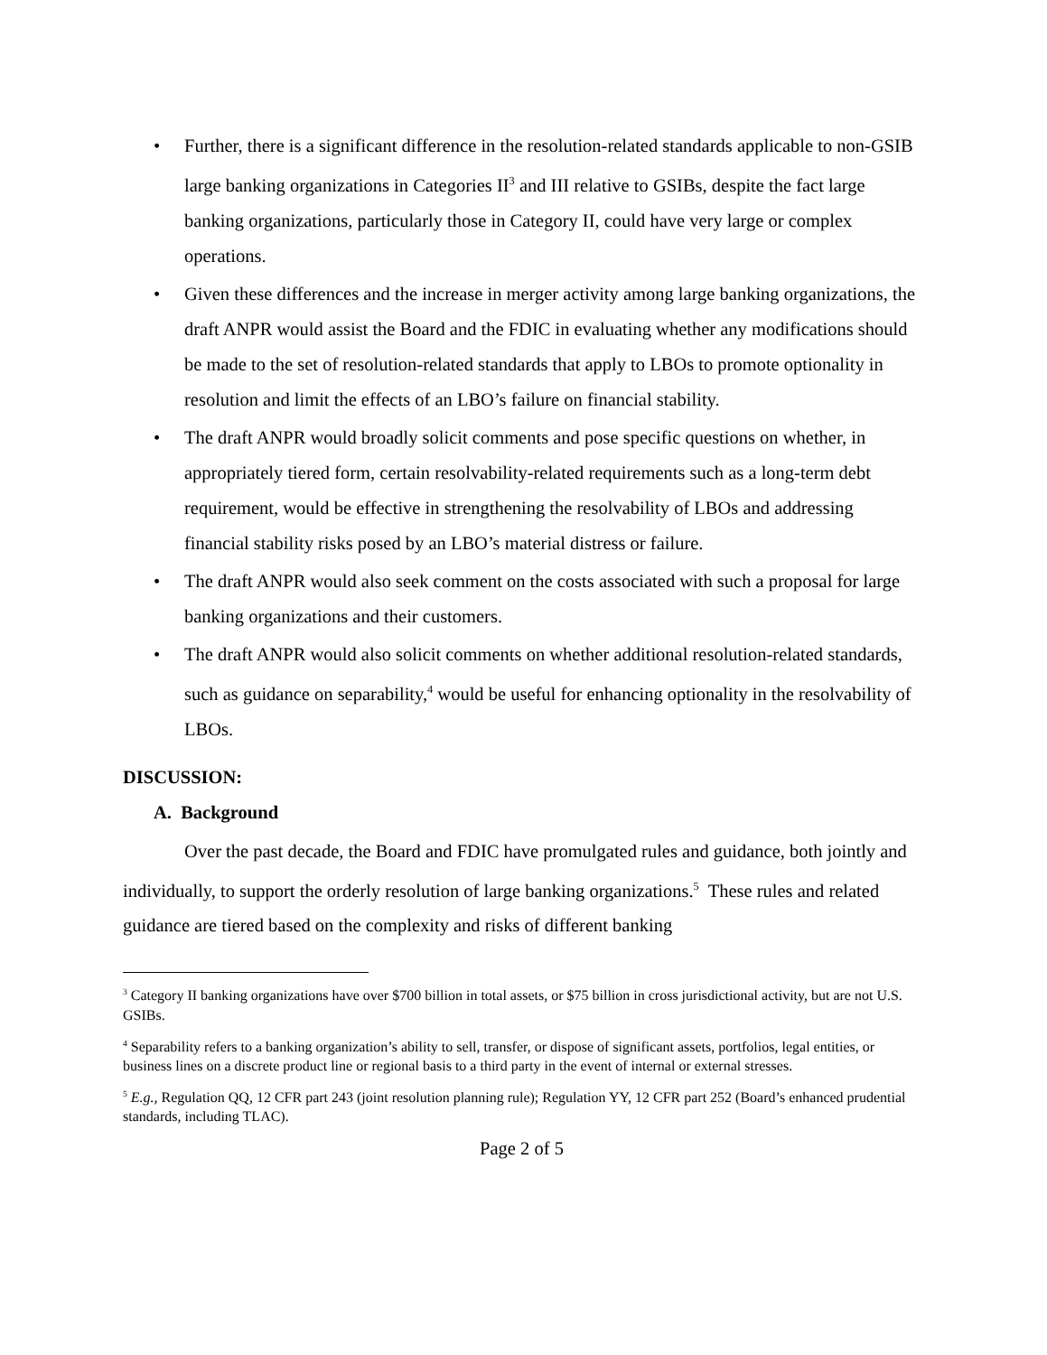• Further, there is a significant difference in the resolution-related standards applicable to non-GSIB large banking organizations in Categories II<sup>3</sup> and III relative to GSIBs, despite the fact large banking organizations, particularly those in Category II, could have very large or complex operations.
• Given these differences and the increase in merger activity among large banking organizations, the draft ANPR would assist the Board and the FDIC in evaluating whether any modifications should be made to the set of resolution-related standards that apply to LBOs to promote optionality in resolution and limit the effects of an LBO’s failure on financial stability.
• The draft ANPR would broadly solicit comments and pose specific questions on whether, in appropriately tiered form, certain resolvability-related requirements such as a long-term debt requirement, would be effective in strengthening the resolvability of LBOs and addressing financial stability risks posed by an LBO’s material distress or failure.
• The draft ANPR would also seek comment on the costs associated with such a proposal for large banking organizations and their customers.
• The draft ANPR would also solicit comments on whether additional resolution-related standards, such as guidance on separability,<sup>4</sup> would be useful for enhancing optionality in the resolvability of LBOs.
DISCUSSION:
A. Background
Over the past decade, the Board and FDIC have promulgated rules and guidance, both jointly and individually, to support the orderly resolution of large banking organizations.<sup>5</sup> These rules and related guidance are tiered based on the complexity and risks of different banking
<sup>3</sup> Category II banking organizations have over $700 billion in total assets, or $75 billion in cross jurisdictional activity, but are not U.S. GSIBs.
<sup>4</sup> Separability refers to a banking organization’s ability to sell, transfer, or dispose of significant assets, portfolios, legal entities, or business lines on a discrete product line or regional basis to a third party in the event of internal or external stresses.
<sup>5</sup> E.g., Regulation QQ, 12 CFR part 243 (joint resolution planning rule); Regulation YY, 12 CFR part 252 (Board’s enhanced prudential standards, including TLAC).
Page 2 of 5